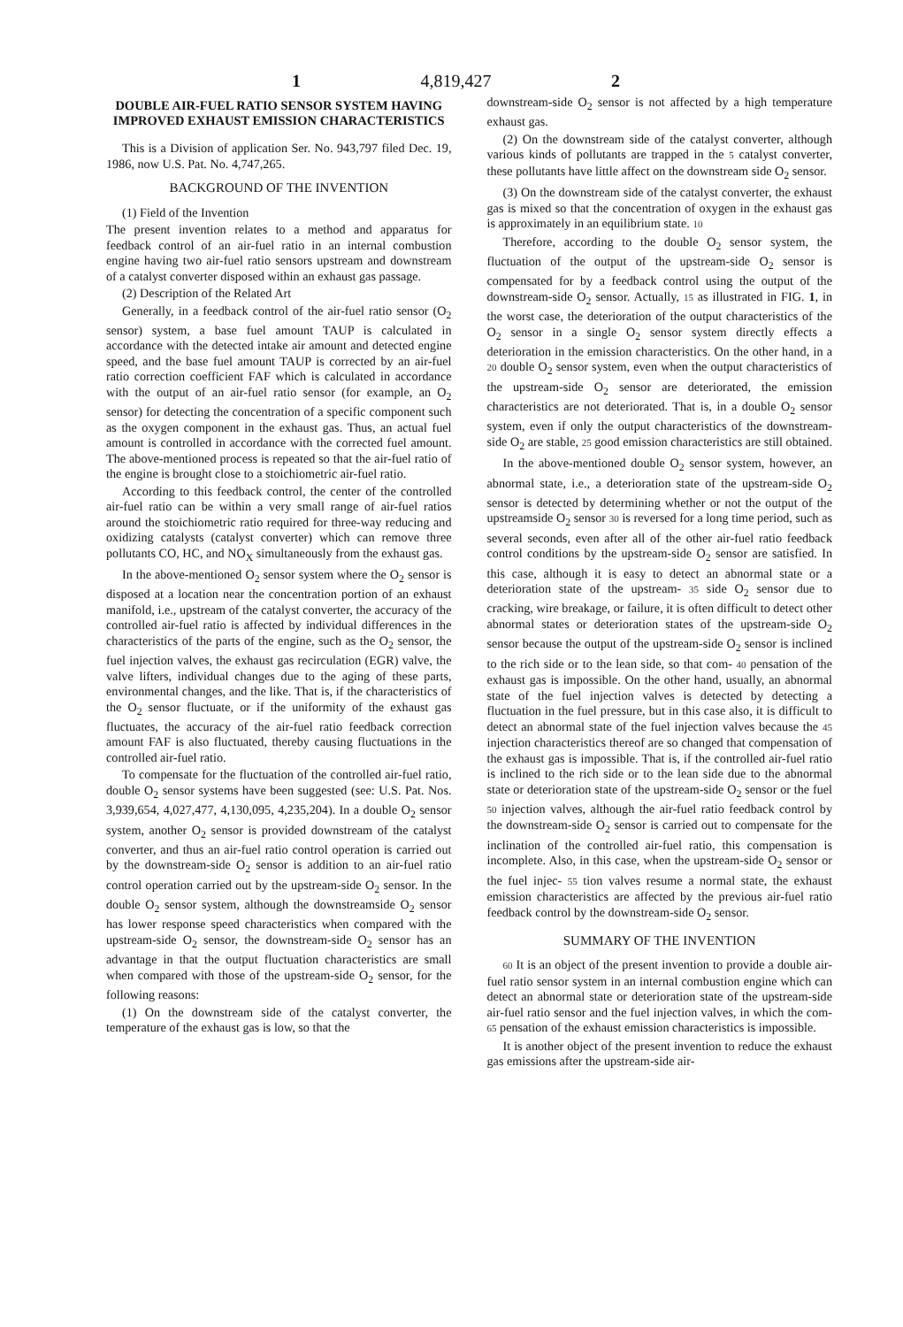1 4,819,427 2
DOUBLE AIR-FUEL RATIO SENSOR SYSTEM HAVING IMPROVED EXHAUST EMISSION CHARACTERISTICS
This is a Division of application Ser. No. 943,797 filed Dec. 19, 1986, now U.S. Pat. No. 4,747,265.
BACKGROUND OF THE INVENTION
(1) Field of the Invention
The present invention relates to a method and apparatus for feedback control of an air-fuel ratio in an internal combustion engine having two air-fuel ratio sensors upstream and downstream of a catalyst converter disposed within an exhaust gas passage.
(2) Description of the Related Art
Generally, in a feedback control of the air-fuel ratio sensor (O<sub>2</sub> sensor) system, a base fuel amount TAUP is calculated in accordance with the detected intake air amount and detected engine speed, and the base fuel amount TAUP is corrected by an air-fuel ratio correction coefficient FAF which is calculated in accordance with the output of an air-fuel ratio sensor (for example, an O<sub>2</sub> sensor) for detecting the concentration of a specific component such as the oxygen component in the exhaust gas. Thus, an actual fuel amount is controlled in accordance with the corrected fuel amount. The above-mentioned process is repeated so that the air-fuel ratio of the engine is brought close to a stoichiometric air-fuel ratio.
According to this feedback control, the center of the controlled air-fuel ratio can be within a very small range of air-fuel ratios around the stoichiometric ratio required for three-way reducing and oxidizing catalysts (catalyst converter) which can remove three pollutants CO, HC, and NO<sub>X</sub> simultaneously from the exhaust gas.
In the above-mentioned O<sub>2</sub> sensor system where the O<sub>2</sub> sensor is disposed at a location near the concentration portion of an exhaust manifold, i.e., upstream of the catalyst converter, the accuracy of the controlled air-fuel ratio is affected by individual differences in the characteristics of the parts of the engine, such as the O<sub>2</sub> sensor, the fuel injection valves, the exhaust gas recirculation (EGR) valve, the valve lifters, individual changes due to the aging of these parts, environmental changes, and the like. That is, if the characteristics of the O<sub>2</sub> sensor fluctuate, or if the uniformity of the exhaust gas fluctuates, the accuracy of the air-fuel ratio feedback correction amount FAF is also fluctuated, thereby causing fluctuations in the controlled air-fuel ratio.
To compensate for the fluctuation of the controlled air-fuel ratio, double O<sub>2</sub> sensor systems have been suggested (see: U.S. Pat. Nos. 3,939,654, 4,027,477, 4,130,095, 4,235,204). In a double O<sub>2</sub> sensor system, another O<sub>2</sub> sensor is provided downstream of the catalyst converter, and thus an air-fuel ratio control operation is carried out by the downstream-side O<sub>2</sub> sensor is addition to an air-fuel ratio control operation carried out by the upstream-side O<sub>2</sub> sensor. In the double O<sub>2</sub> sensor system, although the downstreamside O<sub>2</sub> sensor has lower response speed characteristics when compared with the upstream-side O<sub>2</sub> sensor, the downstream-side O<sub>2</sub> sensor has an advantage in that the output fluctuation characteristics are small when compared with those of the upstream-side O<sub>2</sub> sensor, for the following reasons:
(1) On the downstream side of the catalyst converter, the temperature of the exhaust gas is low, so that the
downstream-side O<sub>2</sub> sensor is not affected by a high temperature exhaust gas.
(2) On the downstream side of the catalyst converter, although various kinds of pollutants are trapped in the 5 catalyst converter, these pollutants have little affect on the downstream side O<sub>2</sub> sensor.
(3) On the downstream side of the catalyst converter, the exhaust gas is mixed so that the concentration of oxygen in the exhaust gas is approximately in an equilibrium state. 10
Therefore, according to the double O<sub>2</sub> sensor system, the fluctuation of the output of the upstream-side O<sub>2</sub> sensor is compensated for by a feedback control using the output of the downstream-side O<sub>2</sub> sensor. Actually, 15 as illustrated in FIG. 1, in the worst case, the deterioration of the output characteristics of the O<sub>2</sub> sensor in a single O<sub>2</sub> sensor system directly effects a deterioration in the emission characteristics. On the other hand, in a 20 double O<sub>2</sub> sensor system, even when the output characteristics of the upstream-side O<sub>2</sub> sensor are deteriorated, the emission characteristics are not deteriorated. That is, in a double O<sub>2</sub> sensor system, even if only the output characteristics of the downstream-side O<sub>2</sub> are stable, 25 good emission characteristics are still obtained.
In the above-mentioned double O<sub>2</sub> sensor system, however, an abnormal state, i.e., a deterioration state of the upstream-side O<sub>2</sub> sensor is detected by determining whether or not the output of the upstreamside O<sub>2</sub> sensor 30 is reversed for a long time period, such as several seconds, even after all of the other air-fuel ratio feedback control conditions by the upstream-side O<sub>2</sub> sensor are satisfied. In this case, although it is easy to detect an abnormal state or a deterioration state of the upstream- 35 side O<sub>2</sub> sensor due to cracking, wire breakage, or failure, it is often difficult to detect other abnormal states or deterioration states of the upstream-side O<sub>2</sub> sensor because the output of the upstream-side O<sub>2</sub> sensor is inclined to the rich side or to the lean side, so that com- 40 pensation of the exhaust gas is impossible. On the other hand, usually, an abnormal state of the fuel injection valves is detected by detecting a fluctuation in the fuel pressure, but in this case also, it is difficult to detect an abnormal state of the fuel injection valves because the 45 injection characteristics thereof are so changed that compensation of the exhaust gas is impossible. That is, if the controlled air-fuel ratio is inclined to the rich side or to the lean side due to the abnormal state or deterioration state of the upstream-side O<sub>2</sub> sensor or the fuel 50 injection valves, although the air-fuel ratio feedback control by the downstream-side O<sub>2</sub> sensor is carried out to compensate for the inclination of the controlled air-fuel ratio, this compensation is incomplete. Also, in this case, when the upstream-side O<sub>2</sub> sensor or the fuel injec- 55 tion valves resume a normal state, the exhaust emission characteristics are affected by the previous air-fuel ratio feedback control by the downstream-side O<sub>2</sub> sensor.
SUMMARY OF THE INVENTION
60 It is an object of the present invention to provide a double air-fuel ratio sensor system in an internal combustion engine which can detect an abnormal state or deterioration state of the upstream-side air-fuel ratio sensor and the fuel injection valves, in which the com- 65 pensation of the exhaust emission characteristics is impossible.
It is another object of the present invention to reduce the exhaust gas emissions after the upstream-side air-